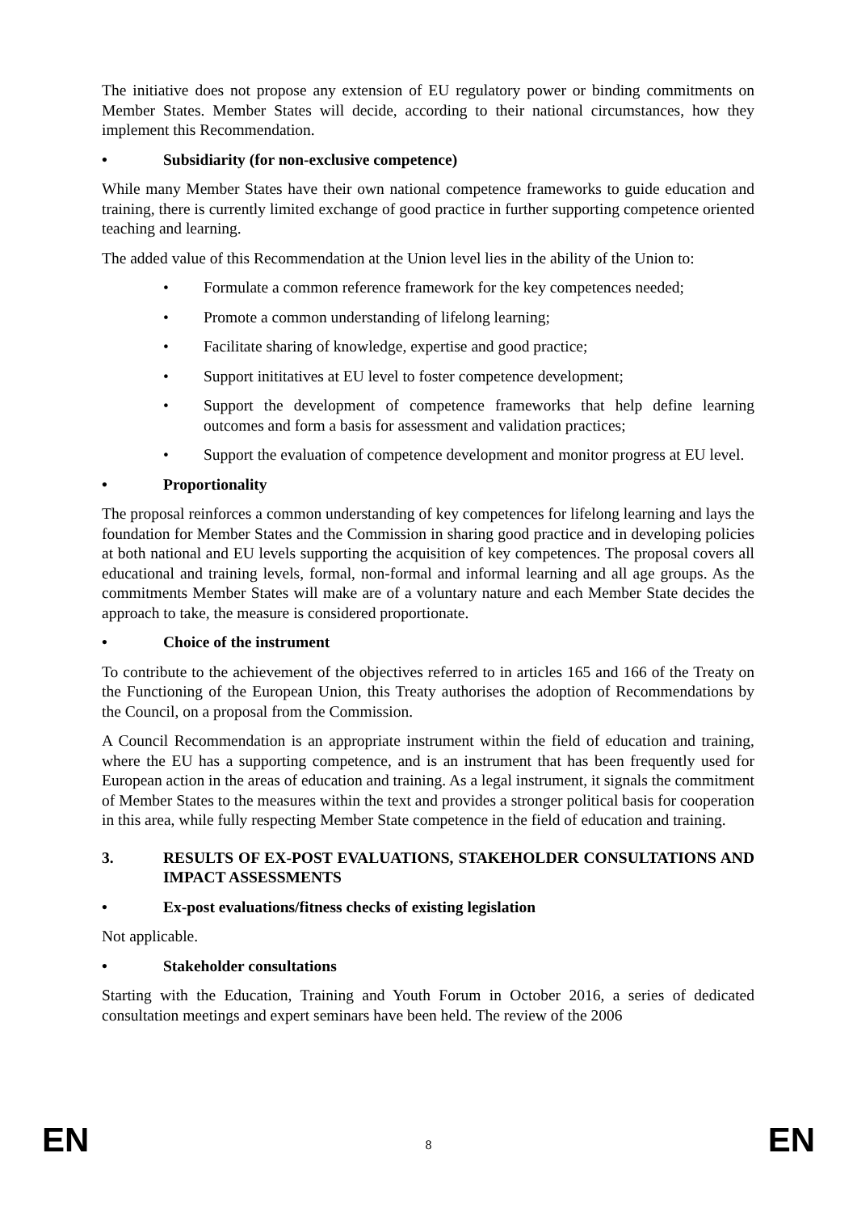The initiative does not propose any extension of EU regulatory power or binding commitments on Member States. Member States will decide, according to their national circumstances, how they implement this Recommendation.
• Subsidiarity (for non-exclusive competence)
While many Member States have their own national competence frameworks to guide education and training, there is currently limited exchange of good practice in further supporting competence oriented teaching and learning.
The added value of this Recommendation at the Union level lies in the ability of the Union to:
• Formulate a common reference framework for the key competences needed;
• Promote a common understanding of lifelong learning;
• Facilitate sharing of knowledge, expertise and good practice;
• Support inititatives at EU level to foster competence development;
• Support the development of competence frameworks that help define learning outcomes and form a basis for assessment and validation practices;
• Support the evaluation of competence development and monitor progress at EU level.
• Proportionality
The proposal reinforces a common understanding of key competences for lifelong learning and lays the foundation for Member States and the Commission in sharing good practice and in developing policies at both national and EU levels supporting the acquisition of key competences. The proposal covers all educational and training levels, formal, non-formal and informal learning and all age groups. As the commitments Member States will make are of a voluntary nature and each Member State decides the approach to take, the measure is considered proportionate.
• Choice of the instrument
To contribute to the achievement of the objectives referred to in articles 165 and 166 of the Treaty on the Functioning of the European Union, this Treaty authorises the adoption of Recommendations by the Council, on a proposal from the Commission.
A Council Recommendation is an appropriate instrument within the field of education and training, where the EU has a supporting competence, and is an instrument that has been frequently used for European action in the areas of education and training. As a legal instrument, it signals the commitment of Member States to the measures within the text and provides a stronger political basis for cooperation in this area, while fully respecting Member State competence in the field of education and training.
3. RESULTS OF EX-POST EVALUATIONS, STAKEHOLDER CONSULTATIONS AND IMPACT ASSESSMENTS
• Ex-post evaluations/fitness checks of existing legislation
Not applicable.
• Stakeholder consultations
Starting with the Education, Training and Youth Forum in October 2016, a series of dedicated consultation meetings and expert seminars have been held. The review of the 2006
EN 8 EN